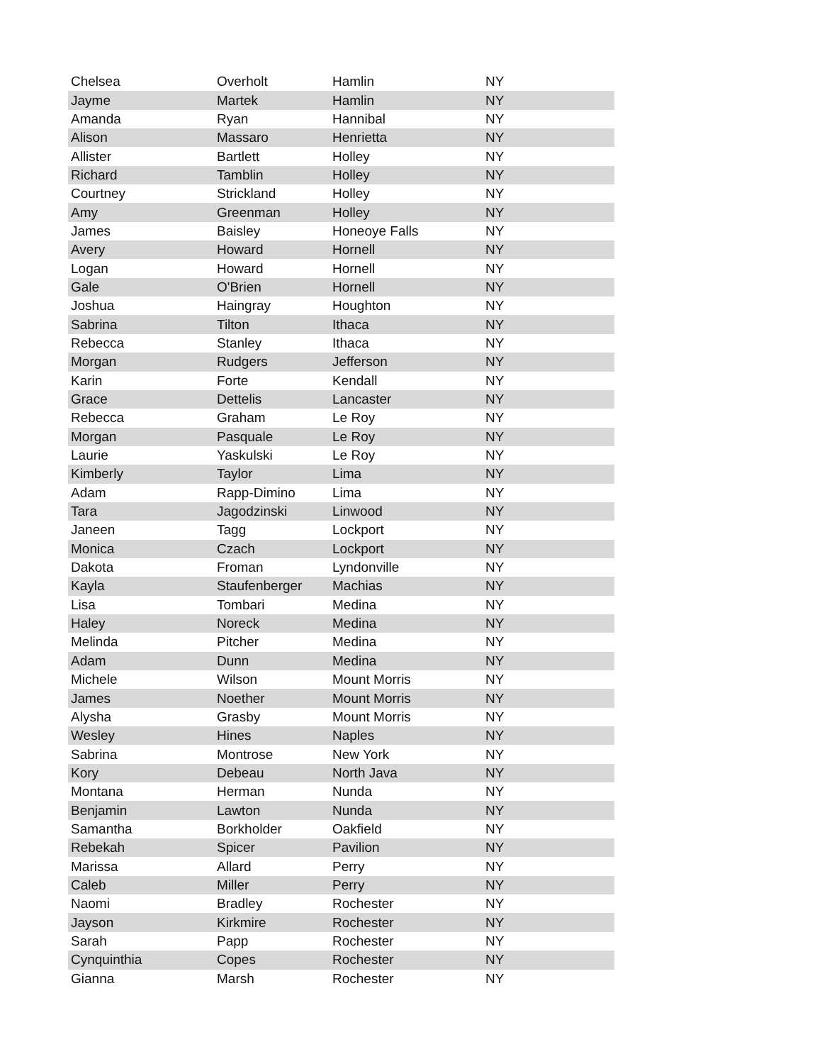| Chelsea | Overholt | Hamlin | NY |
| Jayme | Martek | Hamlin | NY |
| Amanda | Ryan | Hannibal | NY |
| Alison | Massaro | Henrietta | NY |
| Allister | Bartlett | Holley | NY |
| Richard | Tamblin | Holley | NY |
| Courtney | Strickland | Holley | NY |
| Amy | Greenman | Holley | NY |
| James | Baisley | Honeoye Falls | NY |
| Avery | Howard | Hornell | NY |
| Logan | Howard | Hornell | NY |
| Gale | O'Brien | Hornell | NY |
| Joshua | Haingray | Houghton | NY |
| Sabrina | Tilton | Ithaca | NY |
| Rebecca | Stanley | Ithaca | NY |
| Morgan | Rudgers | Jefferson | NY |
| Karin | Forte | Kendall | NY |
| Grace | Dettelis | Lancaster | NY |
| Rebecca | Graham | Le Roy | NY |
| Morgan | Pasquale | Le Roy | NY |
| Laurie | Yaskulski | Le Roy | NY |
| Kimberly | Taylor | Lima | NY |
| Adam | Rapp-Dimino | Lima | NY |
| Tara | Jagodzinski | Linwood | NY |
| Janeen | Tagg | Lockport | NY |
| Monica | Czach | Lockport | NY |
| Dakota | Froman | Lyndonville | NY |
| Kayla | Staufenberger | Machias | NY |
| Lisa | Tombari | Medina | NY |
| Haley | Noreck | Medina | NY |
| Melinda | Pitcher | Medina | NY |
| Adam | Dunn | Medina | NY |
| Michele | Wilson | Mount Morris | NY |
| James | Noether | Mount Morris | NY |
| Alysha | Grasby | Mount Morris | NY |
| Wesley | Hines | Naples | NY |
| Sabrina | Montrose | New York | NY |
| Kory | Debeau | North Java | NY |
| Montana | Herman | Nunda | NY |
| Benjamin | Lawton | Nunda | NY |
| Samantha | Borkholder | Oakfield | NY |
| Rebekah | Spicer | Pavilion | NY |
| Marissa | Allard | Perry | NY |
| Caleb | Miller | Perry | NY |
| Naomi | Bradley | Rochester | NY |
| Jayson | Kirkmire | Rochester | NY |
| Sarah | Papp | Rochester | NY |
| Cynquinthia | Copes | Rochester | NY |
| Gianna | Marsh | Rochester | NY |